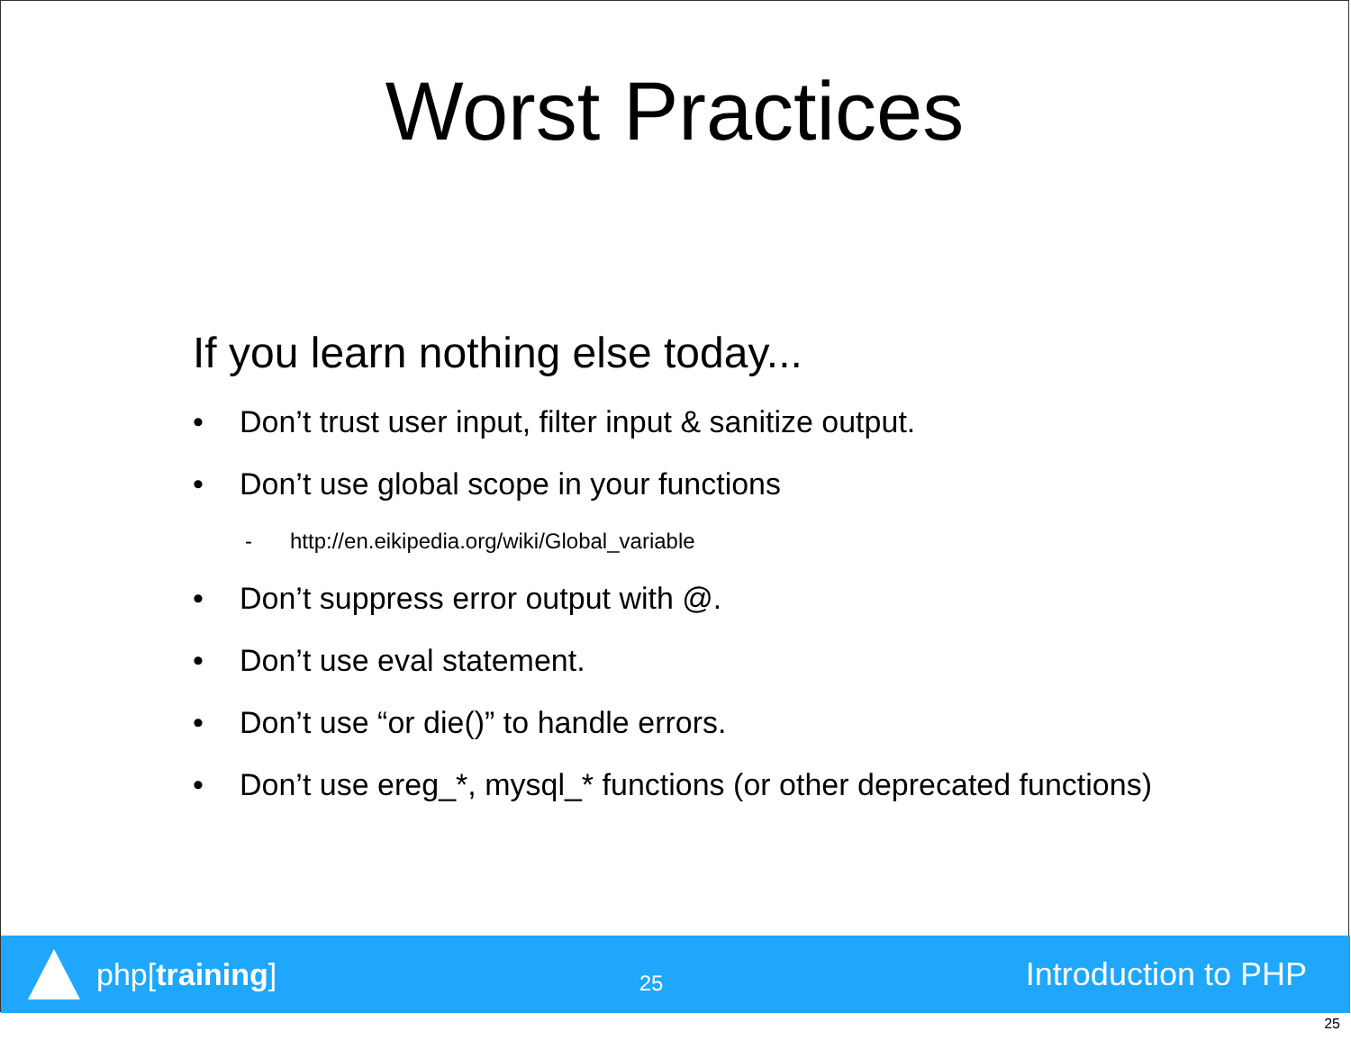Worst Practices
If you learn nothing else today...
• Don’t trust user input, filter input & sanitize output.
• Don’t use global scope in your functions
- http://en.eikipedia.org/wiki/Global_variable
• Don’t suppress error output with @.
• Don’t use eval statement.
• Don’t use “or die()” to handle errors.
• Don’t use ereg_*, mysql_* functions (or other deprecated functions)
php[training]
25
Introduction to PHP
25